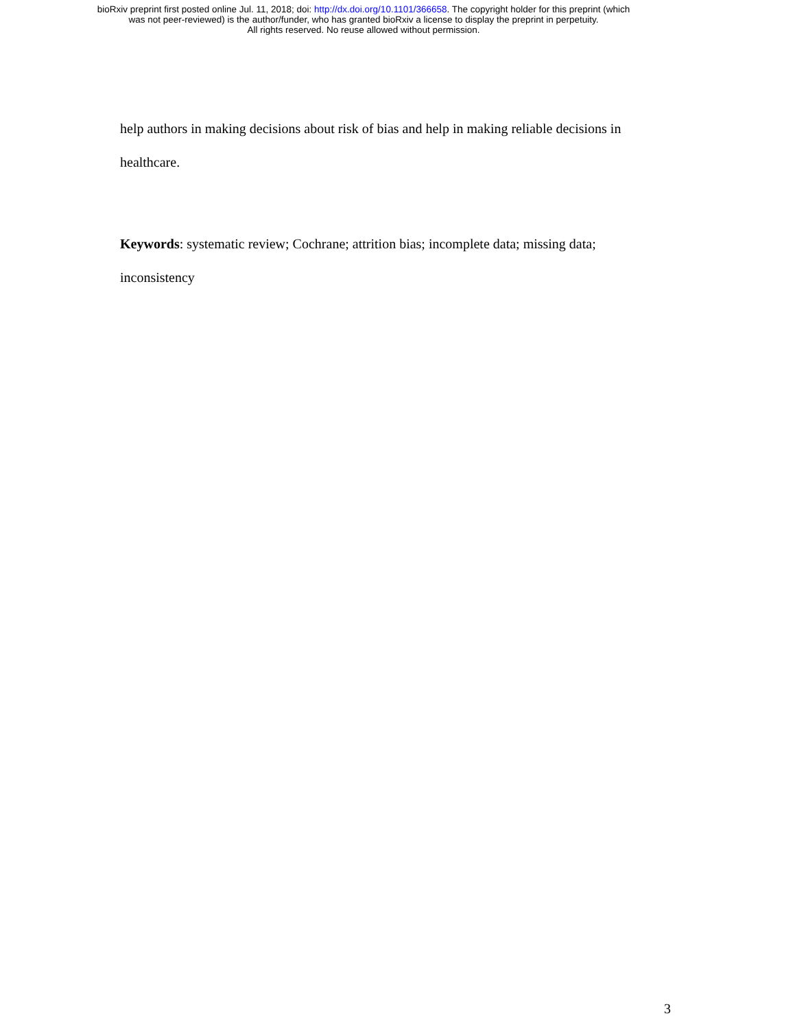bioRxiv preprint first posted online Jul. 11, 2018; doi: http://dx.doi.org/10.1101/366658. The copyright holder for this preprint (which
was not peer-reviewed) is the author/funder, who has granted bioRxiv a license to display the preprint in perpetuity.
All rights reserved. No reuse allowed without permission.
help authors in making decisions about risk of bias and help in making reliable decisions in
healthcare.
Keywords: systematic review; Cochrane; attrition bias; incomplete data; missing data;
inconsistency
3